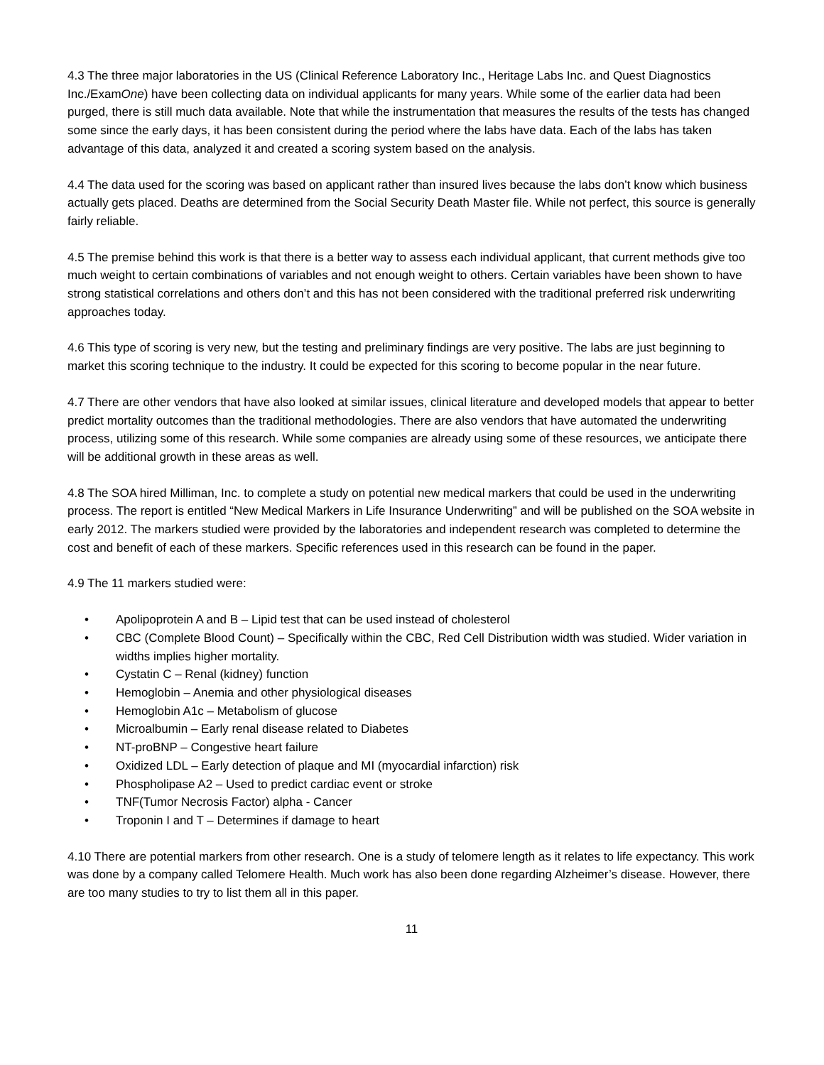4.3 The three major laboratories in the US (Clinical Reference Laboratory Inc., Heritage Labs Inc. and Quest Diagnostics Inc./ExamOne) have been collecting data on individual applicants for many years. While some of the earlier data had been purged, there is still much data available. Note that while the instrumentation that measures the results of the tests has changed some since the early days, it has been consistent during the period where the labs have data. Each of the labs has taken advantage of this data, analyzed it and created a scoring system based on the analysis.
4.4 The data used for the scoring was based on applicant rather than insured lives because the labs don’t know which business actually gets placed. Deaths are determined from the Social Security Death Master file. While not perfect, this source is generally fairly reliable.
4.5 The premise behind this work is that there is a better way to assess each individual applicant, that current methods give too much weight to certain combinations of variables and not enough weight to others. Certain variables have been shown to have strong statistical correlations and others don’t and this has not been considered with the traditional preferred risk underwriting approaches today.
4.6 This type of scoring is very new, but the testing and preliminary findings are very positive. The labs are just beginning to market this scoring technique to the industry. It could be expected for this scoring to become popular in the near future.
4.7 There are other vendors that have also looked at similar issues, clinical literature and developed models that appear to better predict mortality outcomes than the traditional methodologies. There are also vendors that have automated the underwriting process, utilizing some of this research. While some companies are already using some of these resources, we anticipate there will be additional growth in these areas as well.
4.8 The SOA hired Milliman, Inc. to complete a study on potential new medical markers that could be used in the underwriting process. The report is entitled “New Medical Markers in Life Insurance Underwriting” and will be published on the SOA website in early 2012. The markers studied were provided by the laboratories and independent research was completed to determine the cost and benefit of each of these markers. Specific references used in this research can be found in the paper.
4.9 The 11 markers studied were:
• Apolipoprotein A and B – Lipid test that can be used instead of cholesterol
• CBC (Complete Blood Count) – Specifically within the CBC, Red Cell Distribution width was studied. Wider variation in widths implies higher mortality.
• Cystatin C – Renal (kidney) function
• Hemoglobin – Anemia and other physiological diseases
• Hemoglobin A1c – Metabolism of glucose
• Microalbumin – Early renal disease related to Diabetes
• NT-proBNP – Congestive heart failure
• Oxidized LDL – Early detection of plaque and MI (myocardial infarction) risk
• Phospholipase A2 – Used to predict cardiac event or stroke
• TNF(Tumor Necrosis Factor) alpha - Cancer
• Troponin I and T – Determines if damage to heart
4.10 There are potential markers from other research. One is a study of telomere length as it relates to life expectancy. This work was done by a company called Telomere Health. Much work has also been done regarding Alzheimer’s disease. However, there are too many studies to try to list them all in this paper.
11